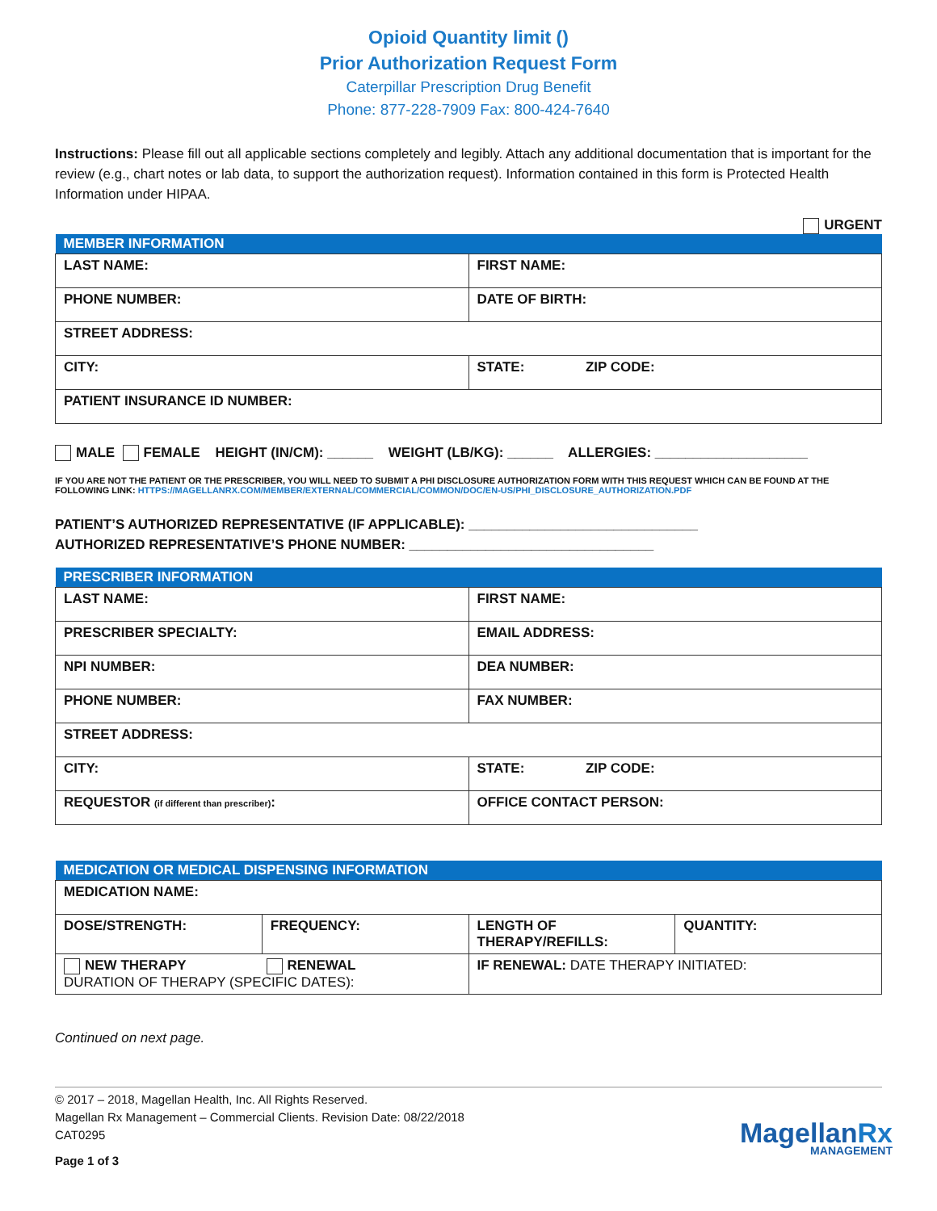Opioid Quantity limit ()
Prior Authorization Request Form
Caterpillar Prescription Drug Benefit
Phone: 877-228-7909 Fax: 800-424-7640
Instructions: Please fill out all applicable sections completely and legibly. Attach any additional documentation that is important for the review (e.g., chart notes or lab data, to support the authorization request). Information contained in this form is Protected Health Information under HIPAA.
URGENT
| MEMBER INFORMATION | |
| --- | --- |
| LAST NAME: | FIRST NAME: |
| PHONE NUMBER: | DATE OF BIRTH: |
| STREET ADDRESS: | |
| CITY: | STATE: ZIP CODE: |
| PATIENT INSURANCE ID NUMBER: | |
MALE FEMALE HEIGHT (IN/CM): ______ WEIGHT (LB/KG): ______ ALLERGIES: ____________________
IF YOU ARE NOT THE PATIENT OR THE PRESCRIBER, YOU WILL NEED TO SUBMIT A PHI DISCLOSURE AUTHORIZATION FORM WITH THIS REQUEST WHICH CAN BE FOUND AT THE FOLLOWING LINK: HTTPS://MAGELLANRX.COM/MEMBER/EXTERNAL/COMMERCIAL/COMMON/DOC/EN-US/PHI_DISCLOSURE_AUTHORIZATION.PDF
PATIENT’S AUTHORIZED REPRESENTATIVE (IF APPLICABLE): ______________________________
AUTHORIZED REPRESENTATIVE’S PHONE NUMBER: ________________________________
| PRESCRIBER INFORMATION | |
| --- | --- |
| LAST NAME: | FIRST NAME: |
| PRESCRIBER SPECIALTY: | EMAIL ADDRESS: |
| NPI NUMBER: | DEA NUMBER: |
| PHONE NUMBER: | FAX NUMBER: |
| STREET ADDRESS: | |
| CITY: | STATE: ZIP CODE: |
| REQUESTOR (if different than prescriber) : | OFFICE CONTACT PERSON: |
| MEDICATION OR MEDICAL DISPENSING INFORMATION | | | |
| --- | --- | --- | --- |
| MEDICATION NAME: | | | |
| DOSE/STRENGTH: | FREQUENCY: | LENGTH OF THERAPY/REFILLS: | QUANTITY: |
| NEW THERAPY RENEWAL DURATION OF THERAPY (SPECIFIC DATES): | | IF RENEWAL: DATE THERAPY INITIATED: | |
Continued on next page.
© 2017 – 2018, Magellan Health, Inc. All Rights Reserved.
Magellan Rx Management – Commercial Clients. Revision Date: 08/22/2018
CAT0295
Page 1 of 3
MagellanRx
MANAGEMENT